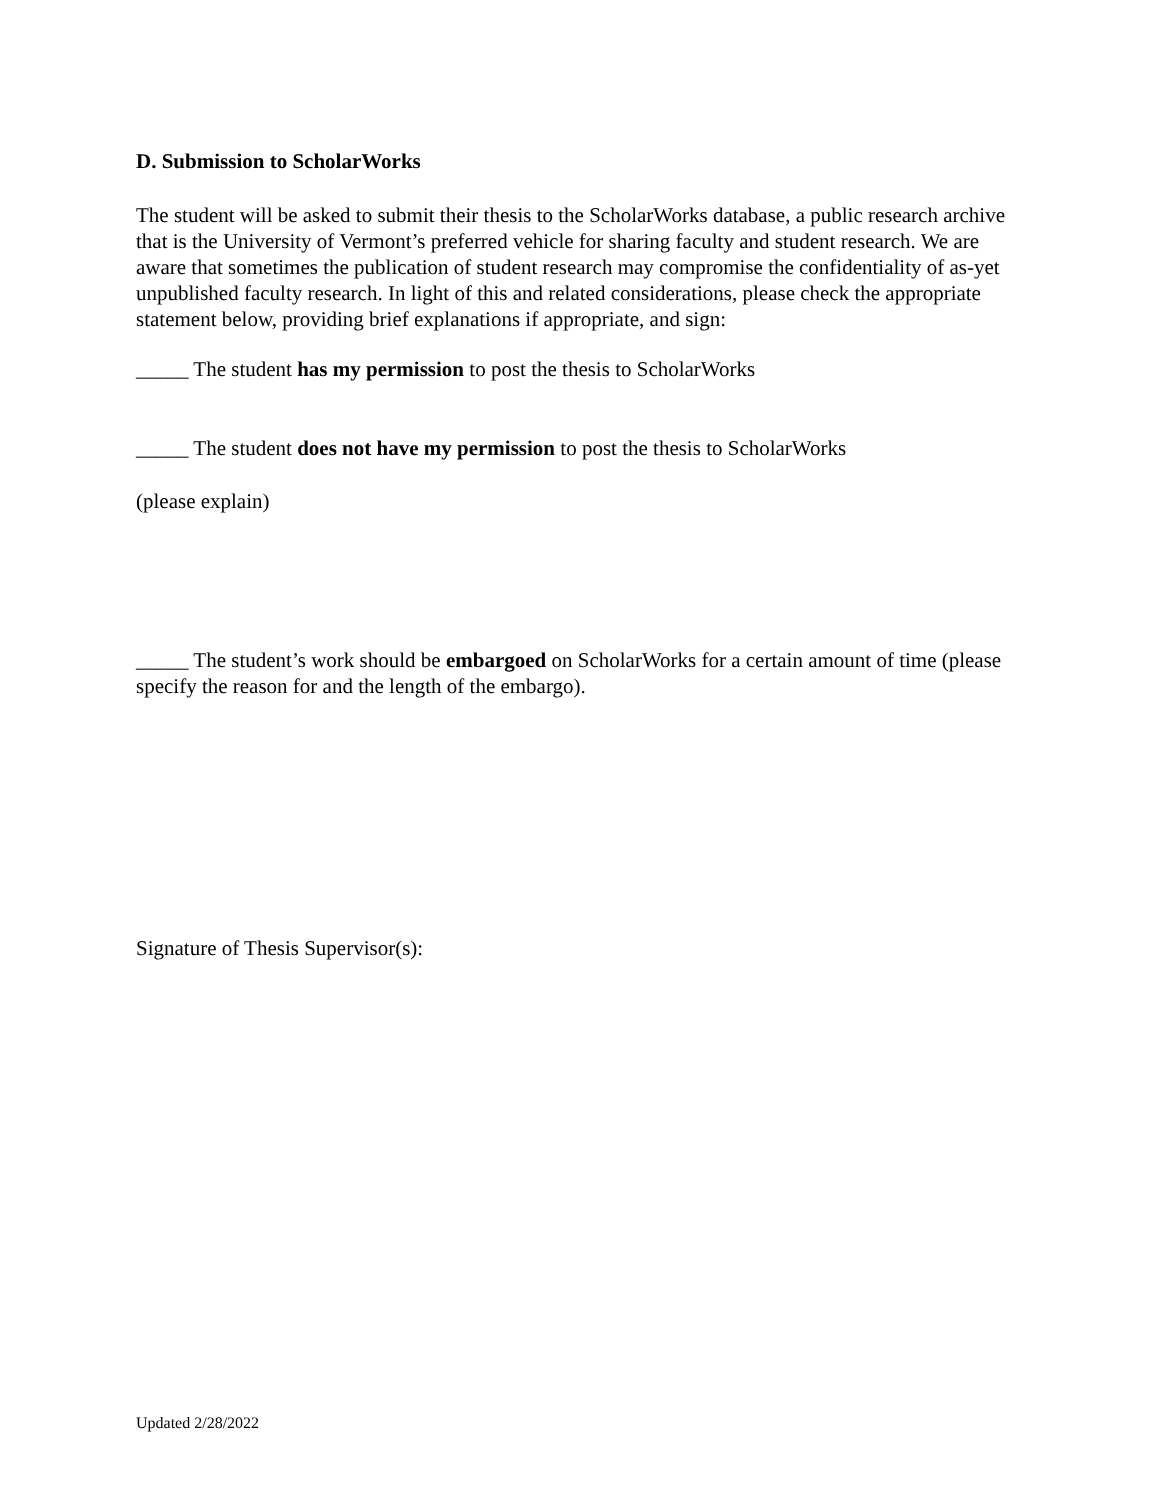D. Submission to ScholarWorks
The student will be asked to submit their thesis to the ScholarWorks database, a public research archive that is the University of Vermont’s preferred vehicle for sharing faculty and student research. We are aware that sometimes the publication of student research may compromise the confidentiality of as-yet unpublished faculty research. In light of this and related considerations, please check the appropriate statement below, providing brief explanations if appropriate, and sign:
_____ The student has my permission to post the thesis to ScholarWorks
_____ The student does not have my permission to post the thesis to ScholarWorks
(please explain)
_____ The student’s work should be embargoed on ScholarWorks for a certain amount of time (please specify the reason for and the length of the embargo).
Signature of Thesis Supervisor(s):
Updated 2/28/2022